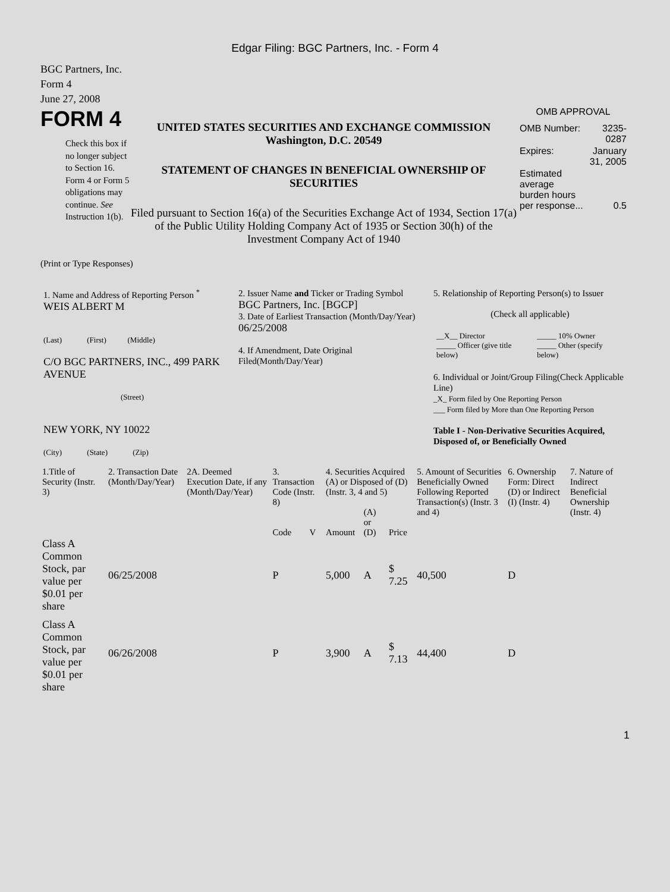Edgar Filing: BGC Partners, Inc. - Form 4
BGC Partners, Inc.
Form 4
June 27, 2008
FORM 4
Check this box if no longer subject to Section 16. Form 4 or Form 5 obligations may continue. See Instruction 1(b).
UNITED STATES SECURITIES AND EXCHANGE COMMISSION
Washington, D.C. 20549
STATEMENT OF CHANGES IN BENEFICIAL OWNERSHIP OF SECURITIES
Filed pursuant to Section 16(a) of the Securities Exchange Act of 1934, Section 17(a) of the Public Utility Holding Company Act of 1935 or Section 30(h) of the Investment Company Act of 1940
OMB APPROVAL
| OMB Number: | 3235-0287 |
| Expires: | January 31, 2005 |
| Estimated average burden hours per response... | 0.5 |
(Print or Type Responses)
| 1. Name and Address of Reporting Person <sup>*</sup> WEIS ALBERT M (Last) (First) (Middle) C/O BGC PARTNERS, INC., 499 PARK AVENUE (Street) NEW YORK, NY 10022 (City) (State) (Zip) | 2. Issuer Name and Ticker or Trading Symbol BGC Partners, Inc. [BGCP] 3. Date of Earliest Transaction (Month/Day/Year) 06/25/2008 4. If Amendment, Date Original Filed(Month/Day/Year) | 5. Relationship of Reporting Person(s) to Issuer (Check all applicable) / __X__ Director _____ Officer (give title below) / _____ 10% Owner _____ Other (specify below) / 6. Individual or Joint/Group Filing(Check Applicable Line) _X_ Form filed by One Reporting Person ___ Form filed by More than One Reporting Person Table I - Non-Derivative Securities Acquired, Disposed of, or Beneficially Owned |
| 1.Title of Security (Instr. 3) | 2. Transaction Date (Month/Day/Year) | 2A. Deemed Execution Date, if any (Month/Day/Year) | 3. Transaction Code (Instr. 8) | | 4. Securities Acquired (A) or Disposed of (D) (Instr. 3, 4 and 5) | | | 5. Amount of Securities Beneficially Owned Following Reported Transaction(s) (Instr. 3 and 4) | 6. Ownership Form: Direct (D) or Indirect (I) (Instr. 4) | 7. Nature of Indirect Beneficial Ownership (Instr. 4) |
| --- | --- | --- | --- | --- | --- | --- | --- | --- | --- | --- |
| | | | Code | V | Amount | (A) or (D) | Price | | | |
| Class A Common Stock, par value per $0.01 per share | 06/25/2008 | | P | | 5,000 | A | $ 7.25 | 40,500 | D | |
| Class A Common Stock, par value per $0.01 per share | 06/26/2008 | | P | | 3,900 | A | $ 7.13 | 44,400 | D | |
1